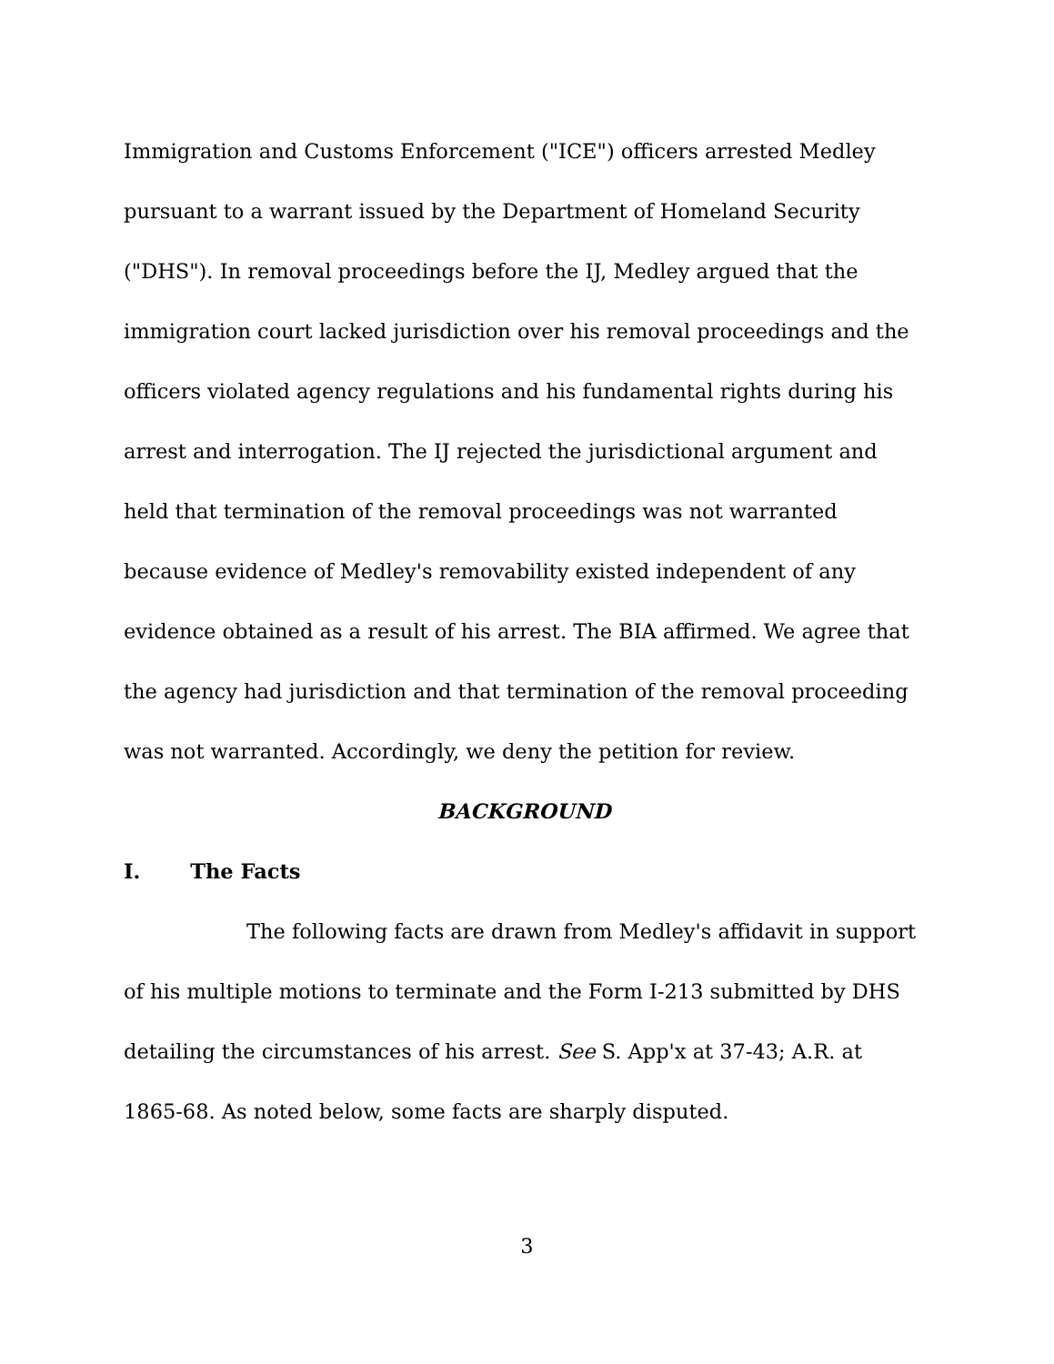Immigration and Customs Enforcement ("ICE") officers arrested Medley pursuant to a warrant issued by the Department of Homeland Security ("DHS"). In removal proceedings before the IJ, Medley argued that the immigration court lacked jurisdiction over his removal proceedings and the officers violated agency regulations and his fundamental rights during his arrest and interrogation. The IJ rejected the jurisdictional argument and held that termination of the removal proceedings was not warranted because evidence of Medley's removability existed independent of any evidence obtained as a result of his arrest. The BIA affirmed. We agree that the agency had jurisdiction and that termination of the removal proceeding was not warranted. Accordingly, we deny the petition for review.
BACKGROUND
I. The Facts
The following facts are drawn from Medley's affidavit in support of his multiple motions to terminate and the Form I-213 submitted by DHS detailing the circumstances of his arrest. See S. App'x at 37-43; A.R. at 1865-68. As noted below, some facts are sharply disputed.
3